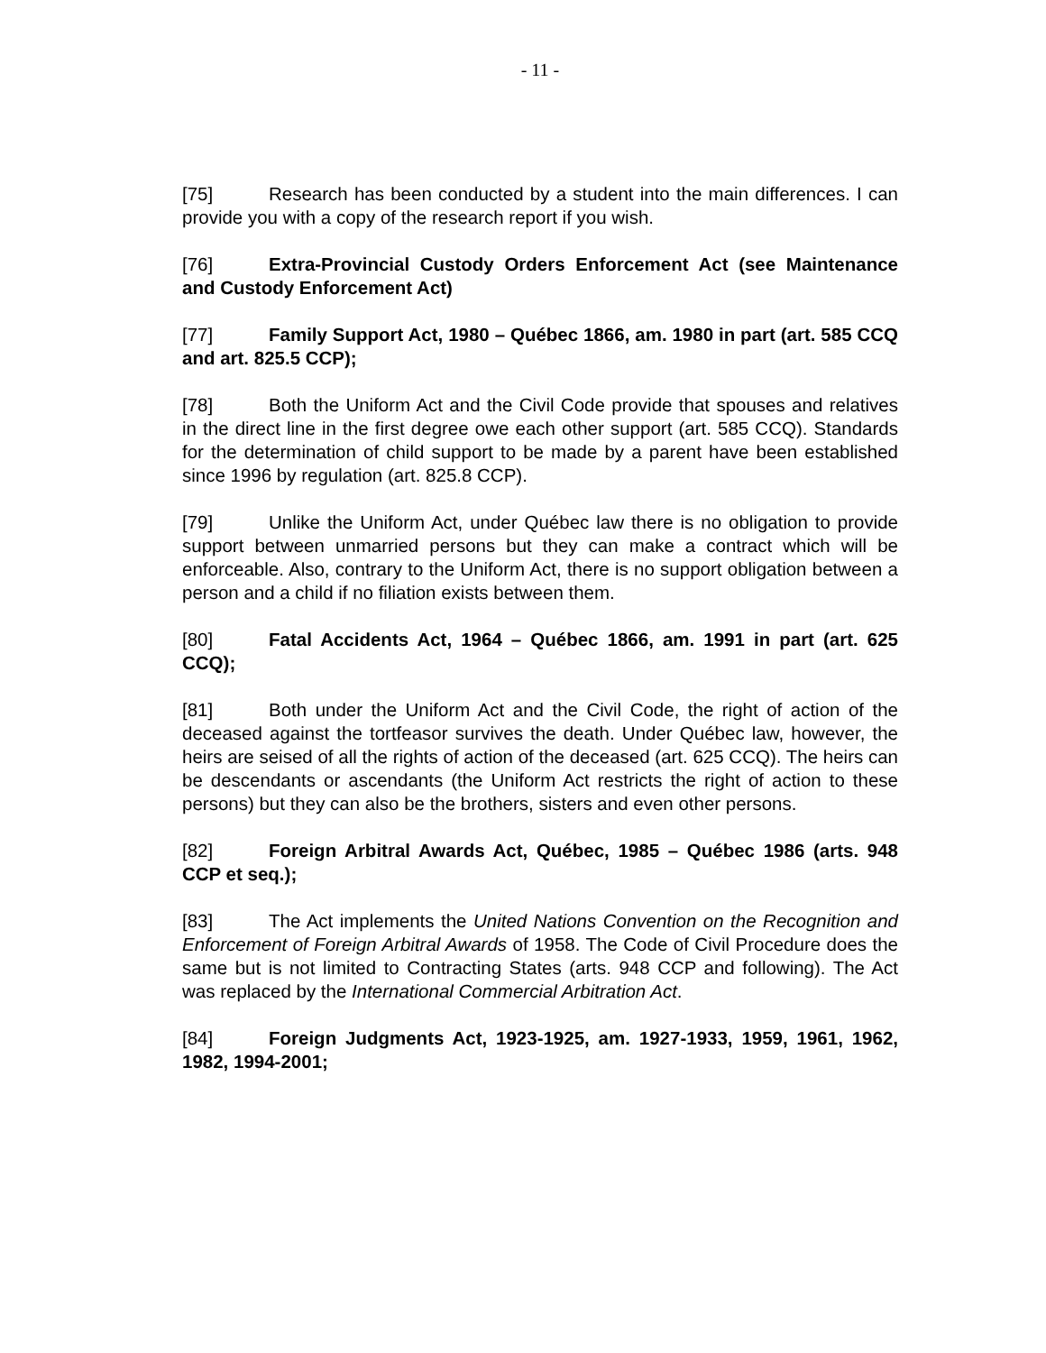- 11 -
[75] Research has been conducted by a student into the main differences. I can provide you with a copy of the research report if you wish.
[76] Extra-Provincial Custody Orders Enforcement Act (see Maintenance and Custody Enforcement Act)
[77] Family Support Act, 1980 – Québec 1866, am. 1980 in part (art. 585 CCQ and art. 825.5 CCP);
[78] Both the Uniform Act and the Civil Code provide that spouses and relatives in the direct line in the first degree owe each other support (art. 585 CCQ). Standards for the determination of child support to be made by a parent have been established since 1996 by regulation (art. 825.8 CCP).
[79] Unlike the Uniform Act, under Québec law there is no obligation to provide support between unmarried persons but they can make a contract which will be enforceable. Also, contrary to the Uniform Act, there is no support obligation between a person and a child if no filiation exists between them.
[80] Fatal Accidents Act, 1964 – Québec 1866, am. 1991 in part (art. 625 CCQ);
[81] Both under the Uniform Act and the Civil Code, the right of action of the deceased against the tortfeasor survives the death. Under Québec law, however, the heirs are seised of all the rights of action of the deceased (art. 625 CCQ). The heirs can be descendants or ascendants (the Uniform Act restricts the right of action to these persons) but they can also be the brothers, sisters and even other persons.
[82] Foreign Arbitral Awards Act, Québec, 1985 – Québec 1986 (arts. 948 CCP et seq.);
[83] The Act implements the United Nations Convention on the Recognition and Enforcement of Foreign Arbitral Awards of 1958. The Code of Civil Procedure does the same but is not limited to Contracting States (arts. 948 CCP and following). The Act was replaced by the International Commercial Arbitration Act.
[84] Foreign Judgments Act, 1923-1925, am. 1927-1933, 1959, 1961, 1962, 1982, 1994-2001;